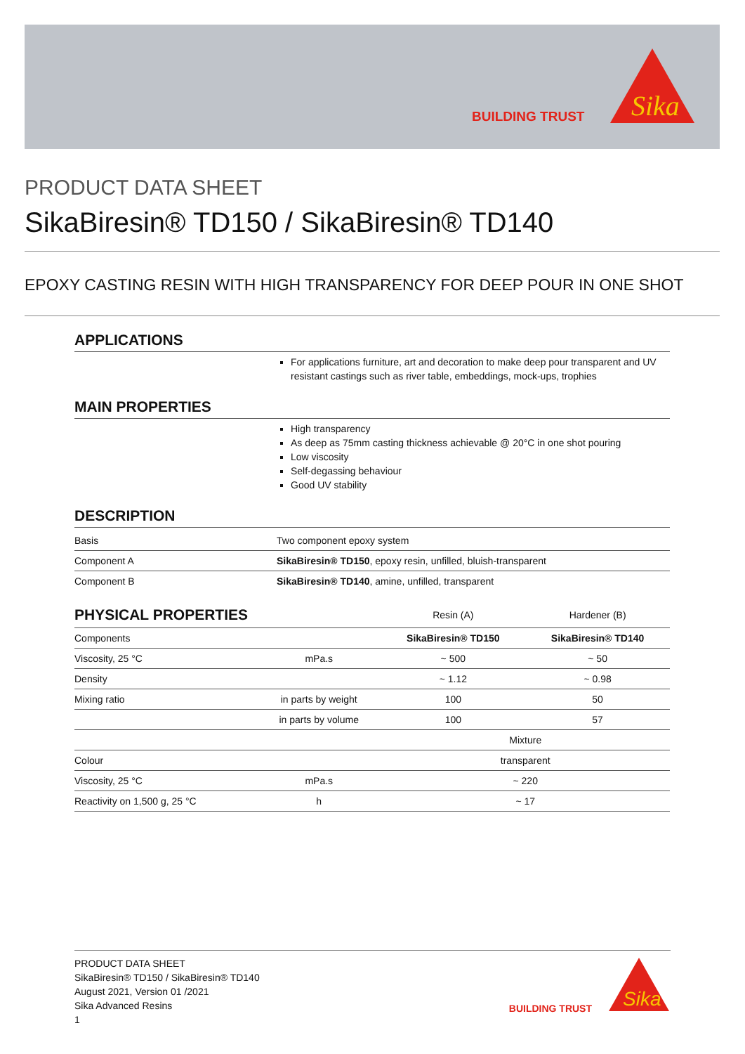BUILDING TRUST
Sika
PRODUCT DATA SHEET
SikaBiresin® TD150 / SikaBiresin® TD140
EPOXY CASTING RESIN WITH HIGH TRANSPARENCY FOR DEEP POUR IN ONE SHOT
APPLICATIONS
For applications furniture, art and decoration to make deep pour transparent and UV resistant castings such as river table, embeddings, mock-ups, trophies
MAIN PROPERTIES
High transparency
As deep as 75mm casting thickness achievable @ 20°C in one shot pouring
Low viscosity
Self-degassing behaviour
Good UV stability
DESCRIPTION
| Basis | Two component epoxy system |
| Component A | SikaBiresin® TD150 , epoxy resin, unfilled, bluish-transparent |
| Component B | SikaBiresin® TD140 , amine, unfilled, transparent |
| PHYSICAL PROPERTIES | | Resin (A) | Hardener (B) |
| --- | --- | --- | --- |
| Components | | SikaBiresin® TD150 | SikaBiresin® TD140 |
| Viscosity, 25 °C | mPa.s | ~ 500 | ~ 50 |
| Density | | ~ 1.12 | ~ 0.98 |
| Mixing ratio | in parts by weight | 100 | 50 |
| | in parts by volume | 100 | 57 |
| | | Mixture | |
| Colour | | transparent | |
| Viscosity, 25 °C | mPa.s | ~ 220 | |
| Reactivity on 1,500 g, 25 °C | h | ~ 17 | |
PRODUCT DATA SHEET
SikaBiresin® TD150 / SikaBiresin® TD140
August 2021, Version 01 /2021
Sika Advanced Resins
1
BUILDING TRUST
Sika